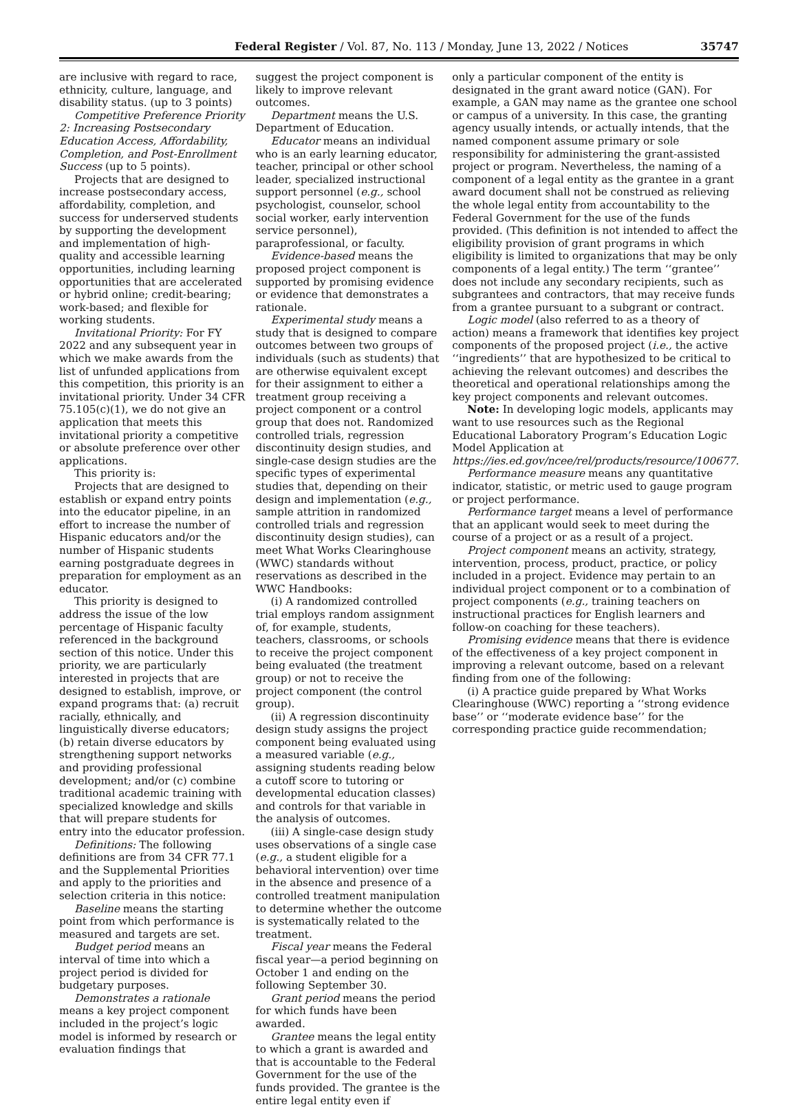Federal Register / Vol. 87, No. 113 / Monday, June 13, 2022 / Notices 35747
are inclusive with regard to race, ethnicity, culture, language, and disability status. (up to 3 points)
Competitive Preference Priority 2: Increasing Postsecondary Education Access, Affordability, Completion, and Post-Enrollment Success (up to 5 points).
Projects that are designed to increase postsecondary access, affordability, completion, and success for underserved students by supporting the development and implementation of high-quality and accessible learning opportunities, including learning opportunities that are accelerated or hybrid online; credit-bearing; work-based; and flexible for working students.
Invitational Priority: For FY 2022 and any subsequent year in which we make awards from the list of unfunded applications from this competition, this priority is an invitational priority. Under 34 CFR 75.105(c)(1), we do not give an application that meets this invitational priority a competitive or absolute preference over other applications.
This priority is:
Projects that are designed to establish or expand entry points into the educator pipeline, in an effort to increase the number of Hispanic educators and/or the number of Hispanic students earning postgraduate degrees in preparation for employment as an educator.
This priority is designed to address the issue of the low percentage of Hispanic faculty referenced in the background section of this notice. Under this priority, we are particularly interested in projects that are designed to establish, improve, or expand programs that: (a) recruit racially, ethnically, and linguistically diverse educators; (b) retain diverse educators by strengthening support networks and providing professional development; and/or (c) combine traditional academic training with specialized knowledge and skills that will prepare students for entry into the educator profession.
Definitions: The following definitions are from 34 CFR 77.1 and the Supplemental Priorities and apply to the priorities and selection criteria in this notice:
Baseline means the starting point from which performance is measured and targets are set.
Budget period means an interval of time into which a project period is divided for budgetary purposes.
Demonstrates a rationale means a key project component included in the project’s logic model is informed by research or evaluation findings that
suggest the project component is likely to improve relevant outcomes.
Department means the U.S. Department of Education.
Educator means an individual who is an early learning educator, teacher, principal or other school leader, specialized instructional support personnel (e.g., school psychologist, counselor, school social worker, early intervention service personnel), paraprofessional, or faculty.
Evidence-based means the proposed project component is supported by promising evidence or evidence that demonstrates a rationale.
Experimental study means a study that is designed to compare outcomes between two groups of individuals (such as students) that are otherwise equivalent except for their assignment to either a treatment group receiving a project component or a control group that does not. Randomized controlled trials, regression discontinuity design studies, and single-case design studies are the specific types of experimental studies that, depending on their design and implementation (e.g., sample attrition in randomized controlled trials and regression discontinuity design studies), can meet What Works Clearinghouse (WWC) standards without reservations as described in the WWC Handbooks:
(i) A randomized controlled trial employs random assignment of, for example, students, teachers, classrooms, or schools to receive the project component being evaluated (the treatment group) or not to receive the project component (the control group).
(ii) A regression discontinuity design study assigns the project component being evaluated using a measured variable (e.g., assigning students reading below a cutoff score to tutoring or developmental education classes) and controls for that variable in the analysis of outcomes.
(iii) A single-case design study uses observations of a single case (e.g., a student eligible for a behavioral intervention) over time in the absence and presence of a controlled treatment manipulation to determine whether the outcome is systematically related to the treatment.
Fiscal year means the Federal fiscal year—a period beginning on October 1 and ending on the following September 30.
Grant period means the period for which funds have been awarded.
Grantee means the legal entity to which a grant is awarded and that is accountable to the Federal Government for the use of the funds provided. The grantee is the entire legal entity even if
only a particular component of the entity is designated in the grant award notice (GAN). For example, a GAN may name as the grantee one school or campus of a university. In this case, the granting agency usually intends, or actually intends, that the named component assume primary or sole responsibility for administering the grant-assisted project or program. Nevertheless, the naming of a component of a legal entity as the grantee in a grant award document shall not be construed as relieving the whole legal entity from accountability to the Federal Government for the use of the funds provided. (This definition is not intended to affect the eligibility provision of grant programs in which eligibility is limited to organizations that may be only components of a legal entity.) The term ‘‘grantee’’ does not include any secondary recipients, such as subgrantees and contractors, that may receive funds from a grantee pursuant to a subgrant or contract.
Logic model (also referred to as a theory of action) means a framework that identifies key project components of the proposed project (i.e., the active ‘‘ingredients’’ that are hypothesized to be critical to achieving the relevant outcomes) and describes the theoretical and operational relationships among the key project components and relevant outcomes.
Note: In developing logic models, applicants may want to use resources such as the Regional Educational Laboratory Program’s Education Logic Model Application at https://ies.ed.gov/ncee/rel/products/resource/100677.
Performance measure means any quantitative indicator, statistic, or metric used to gauge program or project performance.
Performance target means a level of performance that an applicant would seek to meet during the course of a project or as a result of a project.
Project component means an activity, strategy, intervention, process, product, practice, or policy included in a project. Evidence may pertain to an individual project component or to a combination of project components (e.g., training teachers on instructional practices for English learners and follow-on coaching for these teachers).
Promising evidence means that there is evidence of the effectiveness of a key project component in improving a relevant outcome, based on a relevant finding from one of the following:
(i) A practice guide prepared by What Works Clearinghouse (WWC) reporting a ‘‘strong evidence base’’ or ‘‘moderate evidence base’’ for the corresponding practice guide recommendation;